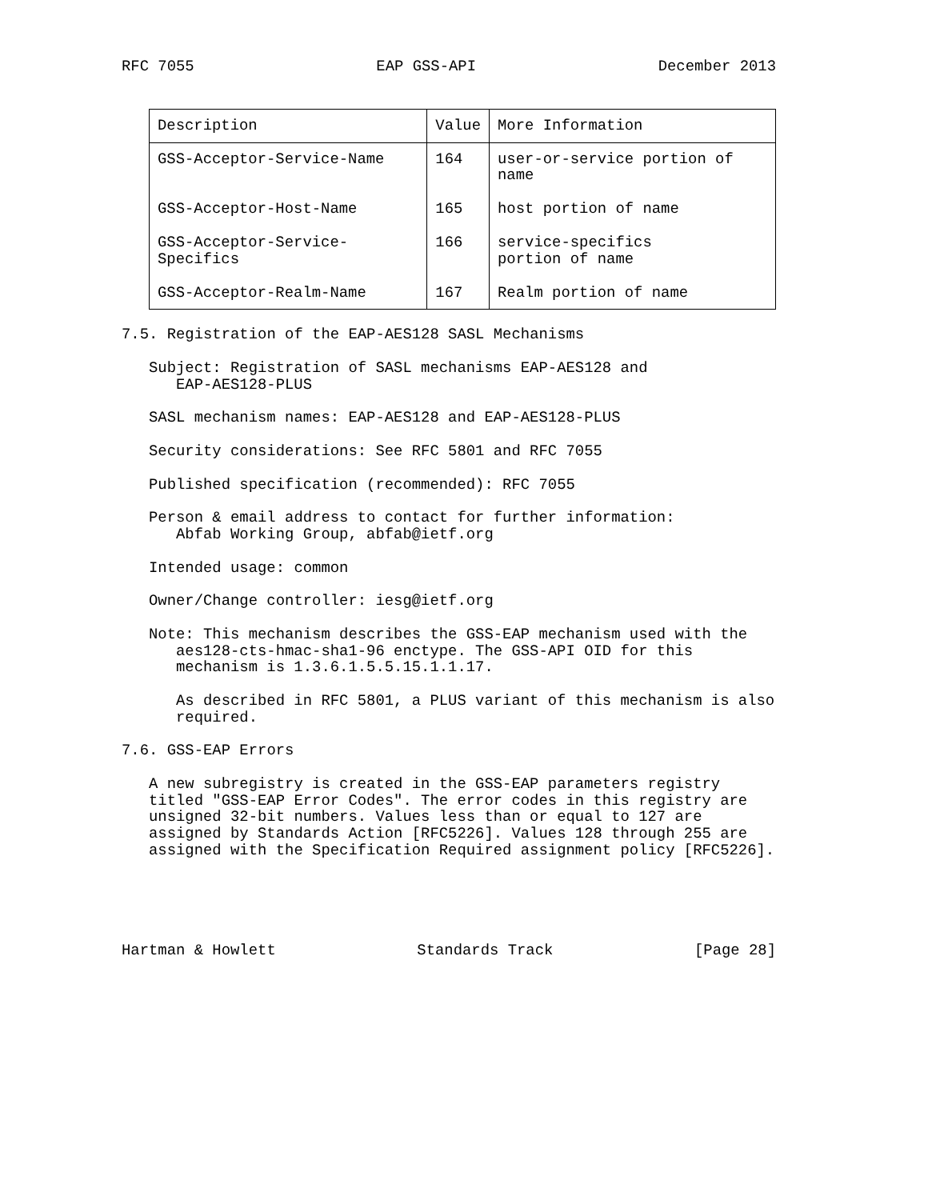RFC 7055 EAP GSS-API December 2013
| Description | Value | More Information |
| --- | --- | --- |
| GSS-Acceptor-Service-Name | 164 | user-or-service portion of name |
| GSS-Acceptor-Host-Name | 165 | host portion of name |
| GSS-Acceptor-Service-Specifics | 166 | service-specifics portion of name |
| GSS-Acceptor-Realm-Name | 167 | Realm portion of name |
7.5. Registration of the EAP-AES128 SASL Mechanisms
Subject: Registration of SASL mechanisms EAP-AES128 and
EAP-AES128-PLUS
SASL mechanism names: EAP-AES128 and EAP-AES128-PLUS
Security considerations: See RFC 5801 and RFC 7055
Published specification (recommended): RFC 7055
Person & email address to contact for further information:
Abfab Working Group, abfab@ietf.org
Intended usage: common
Owner/Change controller: iesg@ietf.org
Note: This mechanism describes the GSS-EAP mechanism used with the
aes128-cts-hmac-sha1-96 enctype. The GSS-API OID for this
mechanism is 1.3.6.1.5.5.15.1.1.17.
As described in RFC 5801, a PLUS variant of this mechanism is also
required.
7.6. GSS-EAP Errors
A new subregistry is created in the GSS-EAP parameters registry titled "GSS-EAP Error Codes". The error codes in this registry are unsigned 32-bit numbers. Values less than or equal to 127 are assigned by Standards Action [RFC5226]. Values 128 through 255 are assigned with the Specification Required assignment policy [RFC5226].
Hartman & Howlett Standards Track [Page 28]